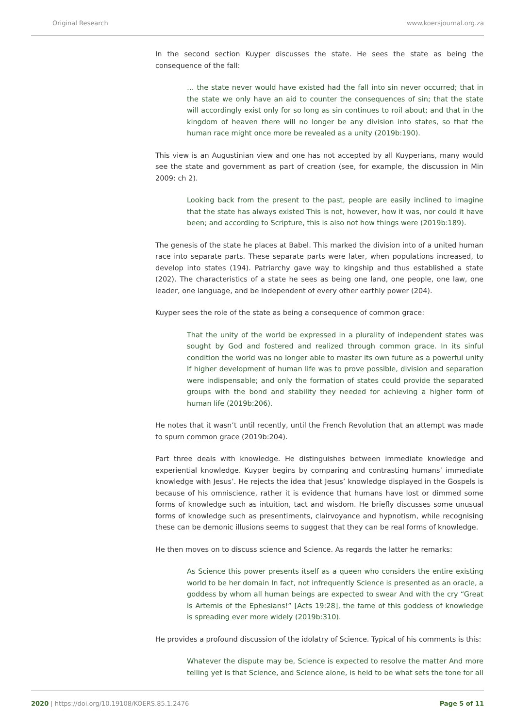Original Research www.koersjournal.org.za
In the second section Kuyper discusses the state. He sees the state as being the consequence of the fall:
… the state never would have existed had the fall into sin never occurred; that in the state we only have an aid to counter the consequences of sin; that the state will accordingly exist only for so long as sin continues to roil about; and that in the kingdom of heaven there will no longer be any division into states, so that the human race might once more be revealed as a unity (2019b:190).
This view is an Augustinian view and one has not accepted by all Kuyperians, many would see the state and government as part of creation (see, for example, the discussion in Min 2009: ch 2).
Looking back from the present to the past, people are easily inclined to imagine that the state has always existed This is not, however, how it was, nor could it have been; and according to Scripture, this is also not how things were (2019b:189).
The genesis of the state he places at Babel. This marked the division into of a united human race into separate parts. These separate parts were later, when populations increased, to develop into states (194). Patriarchy gave way to kingship and thus established a state (202). The characteristics of a state he sees as being one land, one people, one law, one leader, one language, and be independent of every other earthly power (204).
Kuyper sees the role of the state as being a consequence of common grace:
That the unity of the world be expressed in a plurality of independent states was sought by God and fostered and realized through common grace. In its sinful condition the world was no longer able to master its own future as a powerful unity If higher development of human life was to prove possible, division and separation were indispensable; and only the formation of states could provide the separated groups with the bond and stability they needed for achieving a higher form of human life (2019b:206).
He notes that it wasn’t until recently, until the French Revolution that an attempt was made to spurn common grace (2019b:204).
Part three deals with knowledge. He distinguishes between immediate knowledge and experiential knowledge. Kuyper begins by comparing and contrasting humans’ immediate knowledge with Jesus’. He rejects the idea that Jesus’ knowledge displayed in the Gospels is because of his omniscience, rather it is evidence that humans have lost or dimmed some forms of knowledge such as intuition, tact and wisdom. He briefly discusses some unusual forms of knowledge such as presentiments, clairvoyance and hypnotism, while recognising these can be demonic illusions seems to suggest that they can be real forms of knowledge.
He then moves on to discuss science and Science. As regards the latter he remarks:
As Science this power presents itself as a queen who considers the entire existing world to be her domain In fact, not infrequently Science is presented as an oracle, a goddess by whom all human beings are expected to swear And with the cry “Great is Artemis of the Ephesians!” [Acts 19:28], the fame of this goddess of knowledge is spreading ever more widely (2019b:310).
He provides a profound discussion of the idolatry of Science. Typical of his comments is this:
Whatever the dispute may be, Science is expected to resolve the matter And more telling yet is that Science, and Science alone, is held to be what sets the tone for all
2020 | https://doi.org/10.19108/KOERS.85.1.2476 Page 5 of 11